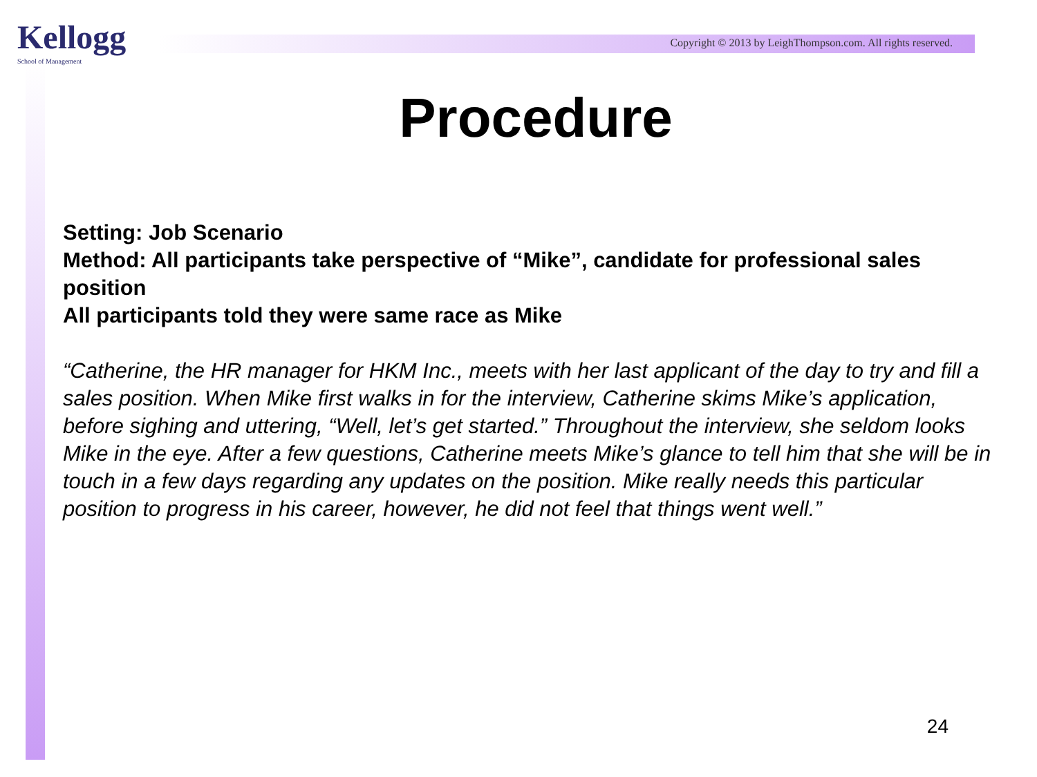Kellogg
School of Management
Copyright © 2013 by LeighThompson.com. All rights reserved.
Procedure
Setting: Job Scenario
Method: All participants take perspective of “Mike”, candidate for professional sales position
All participants told they were same race as Mike
“Catherine, the HR manager for HKM Inc., meets with her last applicant of the day to try and fill a sales position. When Mike first walks in for the interview, Catherine skims Mike’s application, before sighing and uttering, “Well, let’s get started.” Throughout the interview, she seldom looks Mike in the eye. After a few questions, Catherine meets Mike’s glance to tell him that she will be in touch in a few days regarding any updates on the position. Mike really needs this particular position to progress in his career, however, he did not feel that things went well.”
24